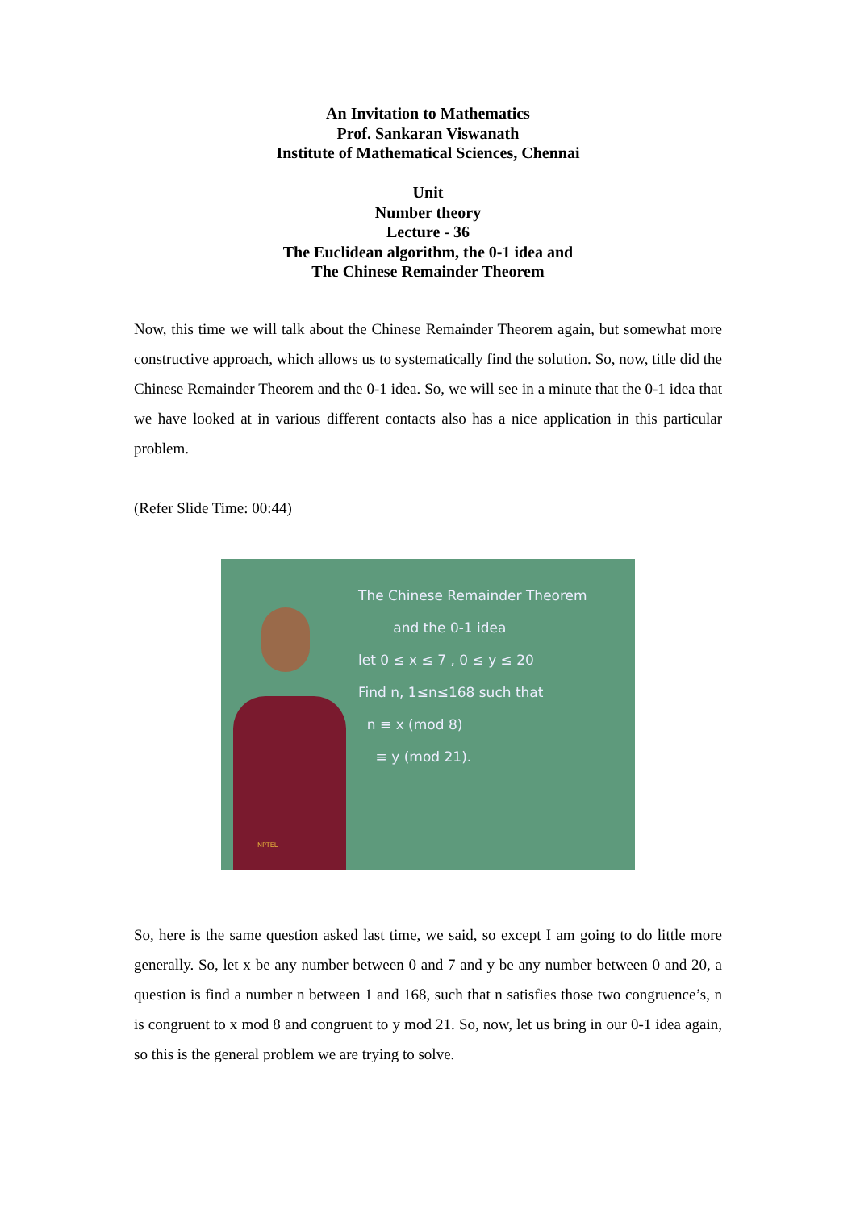An Invitation to Mathematics
Prof. Sankaran Viswanath
Institute of Mathematical Sciences, Chennai
Unit
Number theory
Lecture - 36
The Euclidean algorithm, the 0-1 idea and
The Chinese Remainder Theorem
Now, this time we will talk about the Chinese Remainder Theorem again, but somewhat more constructive approach, which allows us to systematically find the solution. So, now, title did the Chinese Remainder Theorem and the 0-1 idea. So, we will see in a minute that the 0-1 idea that we have looked at in various different contacts also has a nice application in this particular problem.
(Refer Slide Time: 00:44)
The Chinese Remainder Theorem
and the 0-1 idea
let 0 ≤ x ≤ 7 , 0 ≤ y ≤ 20
Find n, 1≤n≤168 such that
n ≡ x (mod 8)
≡ y (mod 21).
NPTEL
So, here is the same question asked last time, we said, so except I am going to do little more generally. So, let x be any number between 0 and 7 and y be any number between 0 and 20, a question is find a number n between 1 and 168, such that n satisfies those two congruence’s, n is congruent to x mod 8 and congruent to y mod 21. So, now, let us bring in our 0-1 idea again, so this is the general problem we are trying to solve.